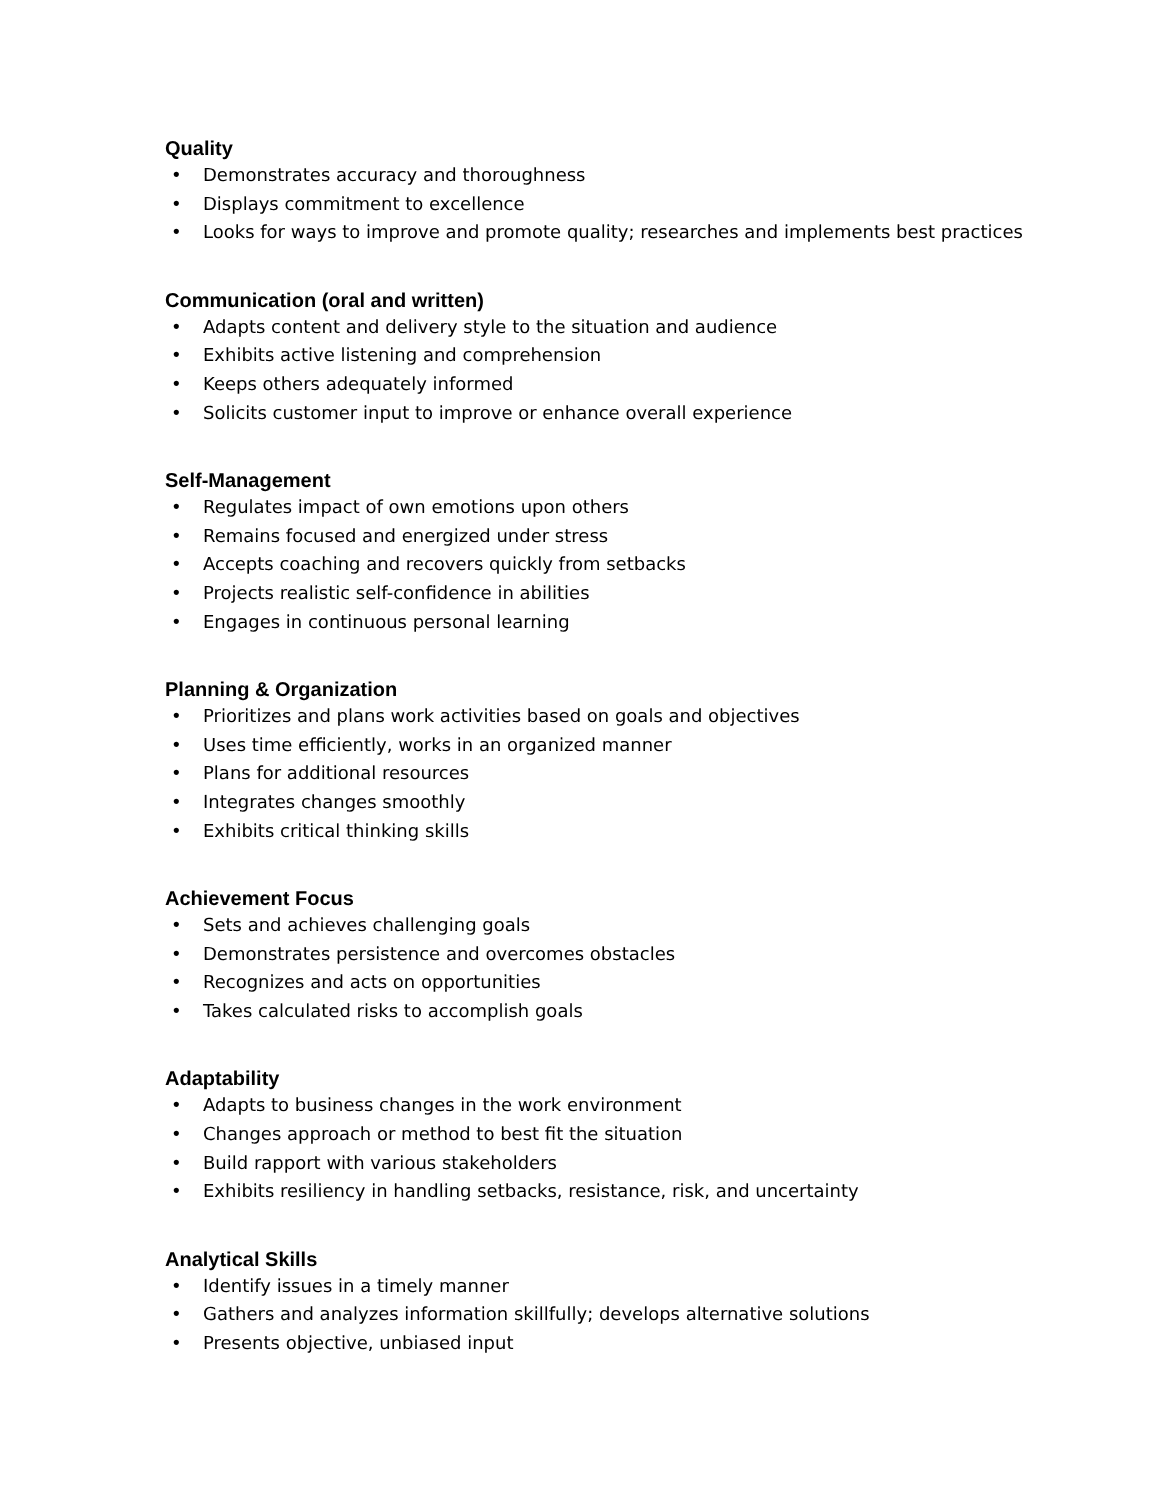Quality
• Demonstrates accuracy and thoroughness
• Displays commitment to excellence
• Looks for ways to improve and promote quality; researches and implements best practices
Communication (oral and written)
• Adapts content and delivery style to the situation and audience
• Exhibits active listening and comprehension
• Keeps others adequately informed
• Solicits customer input to improve or enhance overall experience
Self-Management
• Regulates impact of own emotions upon others
• Remains focused and energized under stress
• Accepts coaching and recovers quickly from setbacks
• Projects realistic self-confidence in abilities
• Engages in continuous personal learning
Planning & Organization
• Prioritizes and plans work activities based on goals and objectives
• Uses time efficiently, works in an organized manner
• Plans for additional resources
• Integrates changes smoothly
• Exhibits critical thinking skills
Achievement Focus
• Sets and achieves challenging goals
• Demonstrates persistence and overcomes obstacles
• Recognizes and acts on opportunities
• Takes calculated risks to accomplish goals
Adaptability
• Adapts to business changes in the work environment
• Changes approach or method to best fit the situation
• Build rapport with various stakeholders
• Exhibits resiliency in handling setbacks, resistance, risk, and uncertainty
Analytical Skills
• Identify issues in a timely manner
• Gathers and analyzes information skillfully; develops alternative solutions
• Presents objective, unbiased input